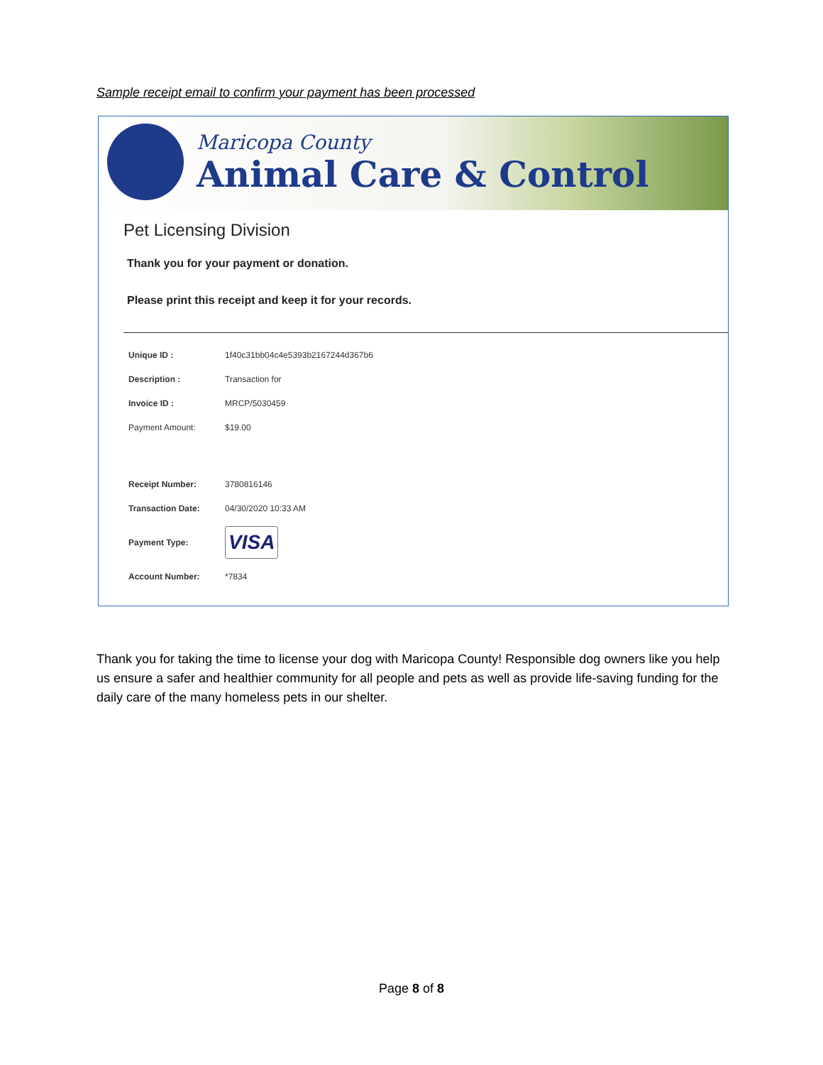Sample receipt email to confirm your payment has been processed
Maricopa County
Animal Care & Control
Pet Licensing Division
Thank you for your payment or donation.
Please print this receipt and keep it for your records.
| Unique ID : | 1f40c31bb04c4e5393b2167244d367b6 |
| Description : | Transaction for |
| Invoice ID : | MRCP/5030459 |
| Payment Amount: | $19.00 |
| Receipt Number: | 3780816146 |
| Transaction Date: | 04/30/2020 10:33 AM |
| Payment Type: | VISA |
| Account Number: | *7834 |
Thank you for taking the time to license your dog with Maricopa County! Responsible dog owners like you help us ensure a safer and healthier community for all people and pets as well as provide life-saving funding for the daily care of the many homeless pets in our shelter.
Page 8 of 8